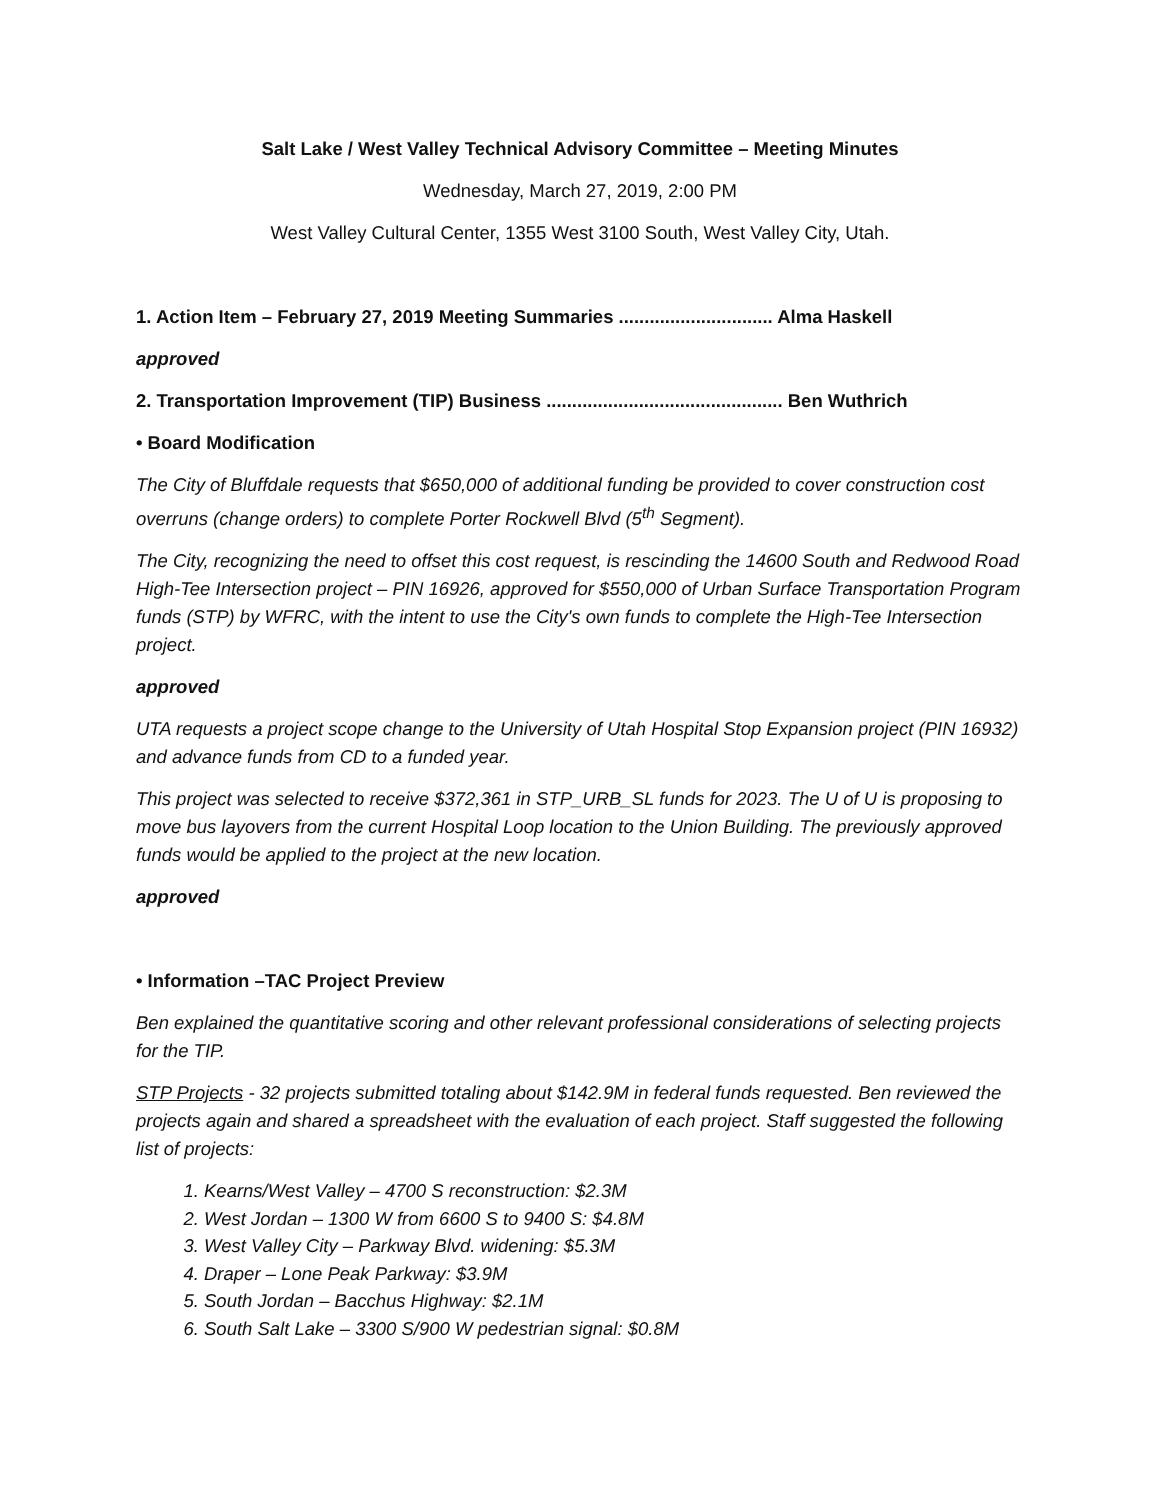Salt Lake / West Valley Technical Advisory Committee – Meeting Minutes
Wednesday, March 27, 2019, 2:00 PM
West Valley Cultural Center, 1355 West 3100 South, West Valley City, Utah.
1. Action Item – February 27, 2019 Meeting Summaries .............................. Alma Haskell
approved
2. Transportation Improvement (TIP) Business .............................................. Ben Wuthrich
• Board Modification
The City of Bluffdale requests that $650,000 of additional funding be provided to cover construction cost overruns (change orders) to complete Porter Rockwell Blvd (5<sup>th</sup> Segment).
The City, recognizing the need to offset this cost request, is rescinding the 14600 South and Redwood Road High-Tee Intersection project – PIN 16926, approved for $550,000 of Urban Surface Transportation Program funds (STP) by WFRC, with the intent to use the City's own funds to complete the High-Tee Intersection project.
approved
UTA requests a project scope change to the University of Utah Hospital Stop Expansion project (PIN 16932) and advance funds from CD to a funded year.
This project was selected to receive $372,361 in STP_URB_SL funds for 2023. The U of U is proposing to move bus layovers from the current Hospital Loop location to the Union Building. The previously approved funds would be applied to the project at the new location.
approved
• Information –TAC Project Preview
Ben explained the quantitative scoring and other relevant professional considerations of selecting projects for the TIP.
STP Projects - 32 projects submitted totaling about $142.9M in federal funds requested. Ben reviewed the projects again and shared a spreadsheet with the evaluation of each project. Staff suggested the following list of projects:
1. Kearns/West Valley – 4700 S reconstruction: $2.3M
2. West Jordan – 1300 W from 6600 S to 9400 S: $4.8M
3. West Valley City – Parkway Blvd. widening: $5.3M
4. Draper – Lone Peak Parkway: $3.9M
5. South Jordan – Bacchus Highway: $2.1M
6. South Salt Lake – 3300 S/900 W pedestrian signal: $0.8M